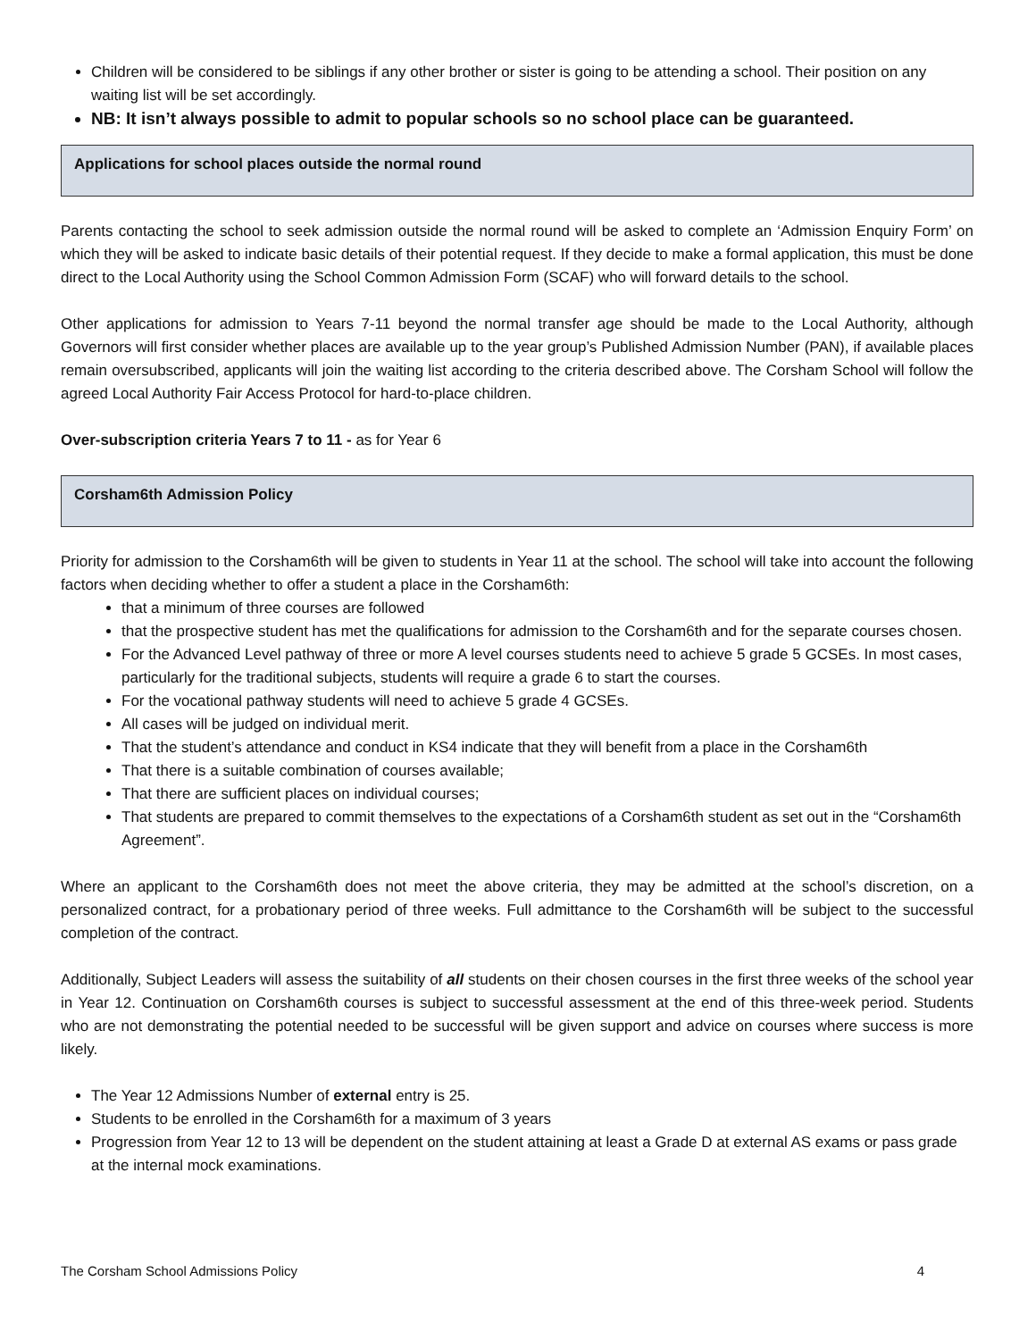Children will be considered to be siblings if any other brother or sister is going to be attending a school. Their position on any waiting list will be set accordingly.
NB: It isn’t always possible to admit to popular schools so no school place can be guaranteed.
Applications for school places outside the normal round
Parents contacting the school to seek admission outside the normal round will be asked to complete an ‘Admission Enquiry Form’ on which they will be asked to indicate basic details of their potential request. If they decide to make a formal application, this must be done direct to the Local Authority using the School Common Admission Form (SCAF) who will forward details to the school.
Other applications for admission to Years 7-11 beyond the normal transfer age should be made to the Local Authority, although Governors will first consider whether places are available up to the year group’s Published Admission Number (PAN), if available places remain oversubscribed, applicants will join the waiting list according to the criteria described above. The Corsham School will follow the agreed Local Authority Fair Access Protocol for hard-to-place children.
Over-subscription criteria Years 7 to 11 - as for Year 6
Corsham6th Admission Policy
Priority for admission to the Corsham6th will be given to students in Year 11 at the school. The school will take into account the following factors when deciding whether to offer a student a place in the Corsham6th:
that a minimum of three courses are followed
that the prospective student has met the qualifications for admission to the Corsham6th and for the separate courses chosen.
For the Advanced Level pathway of three or more A level courses students need to achieve 5 grade 5 GCSEs. In most cases, particularly for the traditional subjects, students will require a grade 6 to start the courses.
For the vocational pathway students will need to achieve 5 grade 4 GCSEs.
All cases will be judged on individual merit.
That the student’s attendance and conduct in KS4 indicate that they will benefit from a place in the Corsham6th
That there is a suitable combination of courses available;
That there are sufficient places on individual courses;
That students are prepared to commit themselves to the expectations of a Corsham6th student as set out in the “Corsham6th Agreement”.
Where an applicant to the Corsham6th does not meet the above criteria, they may be admitted at the school’s discretion, on a personalized contract, for a probationary period of three weeks. Full admittance to the Corsham6th will be subject to the successful completion of the contract.
Additionally, Subject Leaders will assess the suitability of all students on their chosen courses in the first three weeks of the school year in Year 12. Continuation on Corsham6th courses is subject to successful assessment at the end of this three-week period. Students who are not demonstrating the potential needed to be successful will be given support and advice on courses where success is more likely.
The Year 12 Admissions Number of external entry is 25.
Students to be enrolled in the Corsham6th for a maximum of 3 years
Progression from Year 12 to 13 will be dependent on the student attaining at least a Grade D at external AS exams or pass grade at the internal mock examinations.
The Corsham School Admissions Policy 4